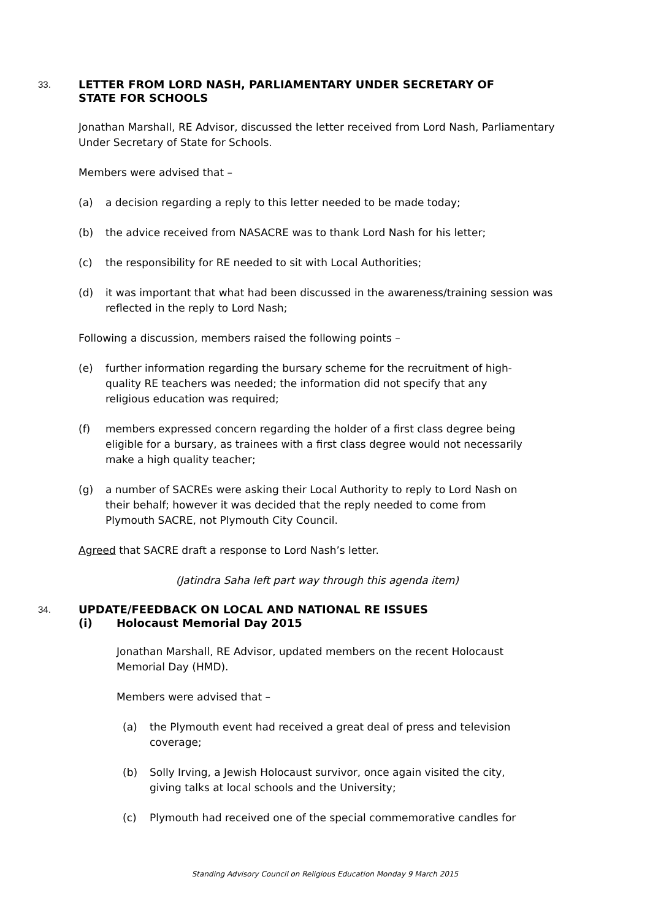33. LETTER FROM LORD NASH, PARLIAMENTARY UNDER SECRETARY OF
STATE FOR SCHOOLS
Jonathan Marshall, RE Advisor, discussed the letter received from Lord Nash, Parliamentary Under Secretary of State for Schools.
Members were advised that –
(a) a decision regarding a reply to this letter needed to be made today;
(b) the advice received from NASACRE was to thank Lord Nash for his letter;
(c) the responsibility for RE needed to sit with Local Authorities;
(d) it was important that what had been discussed in the awareness/training session was reflected in the reply to Lord Nash;
Following a discussion, members raised the following points –
(e) further information regarding the bursary scheme for the recruitment of high-quality RE teachers was needed; the information did not specify that any religious education was required;
(f) members expressed concern regarding the holder of a first class degree being eligible for a bursary, as trainees with a first class degree would not necessarily make a high quality teacher;
(g) a number of SACREs were asking their Local Authority to reply to Lord Nash on their behalf; however it was decided that the reply needed to come from Plymouth SACRE, not Plymouth City Council.
Agreed that SACRE draft a response to Lord Nash’s letter.
(Jatindra Saha left part way through this agenda item)
34. UPDATE/FEEDBACK ON LOCAL AND NATIONAL RE ISSUES
(i) Holocaust Memorial Day 2015
Jonathan Marshall, RE Advisor, updated members on the recent Holocaust Memorial Day (HMD).
Members were advised that –
(a) the Plymouth event had received a great deal of press and television coverage;
(b) Solly Irving, a Jewish Holocaust survivor, once again visited the city, giving talks at local schools and the University;
(c) Plymouth had received one of the special commemorative candles for
Standing Advisory Council on Religious Education Monday 9 March 2015